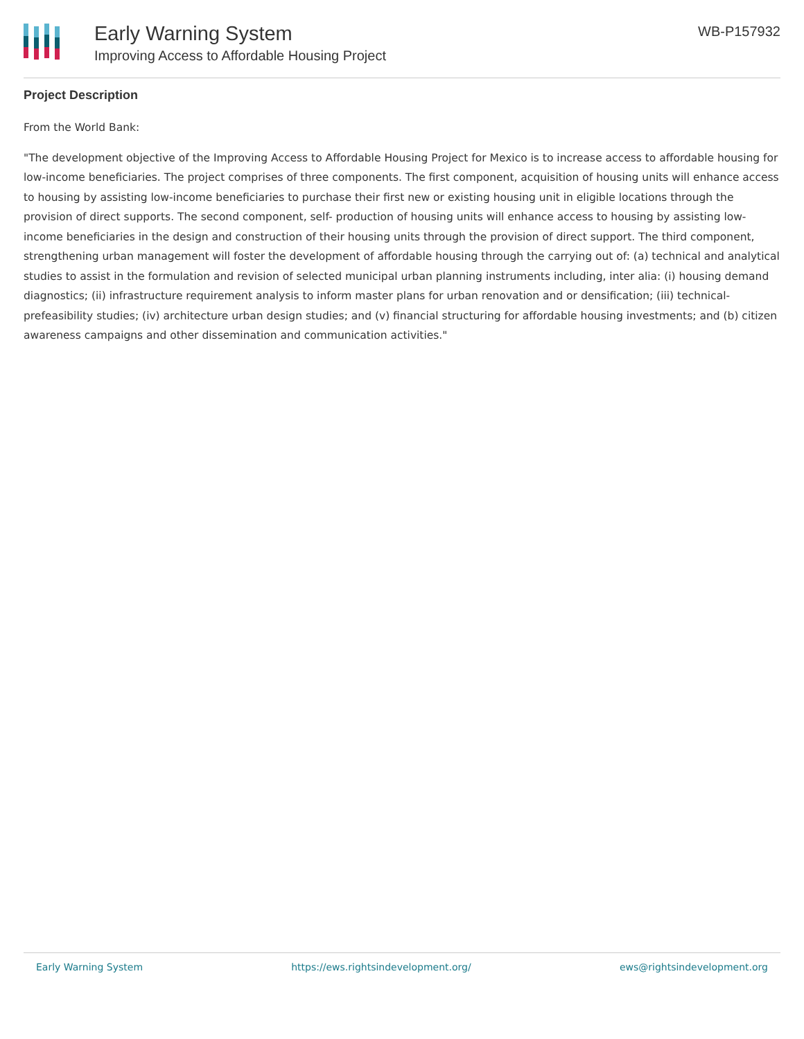Early Warning System
Improving Access to Affordable Housing Project
WB-P157932
Project Description
From the World Bank:
"The development objective of the Improving Access to Affordable Housing Project for Mexico is to increase access to affordable housing for low-income beneficiaries. The project comprises of three components. The first component, acquisition of housing units will enhance access to housing by assisting low-income beneficiaries to purchase their first new or existing housing unit in eligible locations through the provision of direct supports. The second component, self- production of housing units will enhance access to housing by assisting low-income beneficiaries in the design and construction of their housing units through the provision of direct support. The third component, strengthening urban management will foster the development of affordable housing through the carrying out of: (a) technical and analytical studies to assist in the formulation and revision of selected municipal urban planning instruments including, inter alia: (i) housing demand diagnostics; (ii) infrastructure requirement analysis to inform master plans for urban renovation and or densification; (iii) technical-prefeasibility studies; (iv) architecture urban design studies; and (v) financial structuring for affordable housing investments; and (b) citizen awareness campaigns and other dissemination and communication activities."
Early Warning System https://ews.rightsindevelopment.org/ ews@rightsindevelopment.org